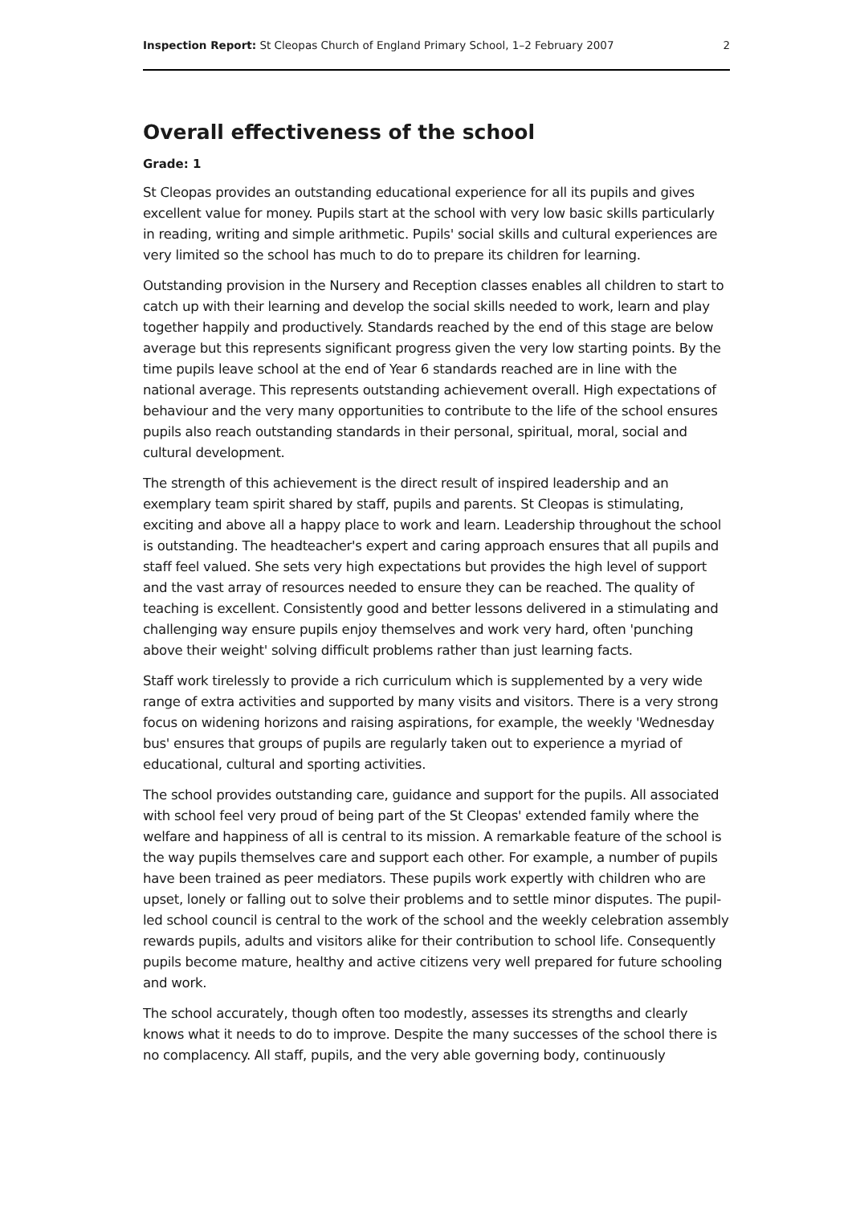Inspection Report: St Cleopas Church of England Primary School, 1–2 February 2007 2
Overall effectiveness of the school
Grade: 1
St Cleopas provides an outstanding educational experience for all its pupils and gives excellent value for money. Pupils start at the school with very low basic skills particularly in reading, writing and simple arithmetic. Pupils' social skills and cultural experiences are very limited so the school has much to do to prepare its children for learning.
Outstanding provision in the Nursery and Reception classes enables all children to start to catch up with their learning and develop the social skills needed to work, learn and play together happily and productively. Standards reached by the end of this stage are below average but this represents significant progress given the very low starting points. By the time pupils leave school at the end of Year 6 standards reached are in line with the national average. This represents outstanding achievement overall. High expectations of behaviour and the very many opportunities to contribute to the life of the school ensures pupils also reach outstanding standards in their personal, spiritual, moral, social and cultural development.
The strength of this achievement is the direct result of inspired leadership and an exemplary team spirit shared by staff, pupils and parents. St Cleopas is stimulating, exciting and above all a happy place to work and learn. Leadership throughout the school is outstanding. The headteacher's expert and caring approach ensures that all pupils and staff feel valued. She sets very high expectations but provides the high level of support and the vast array of resources needed to ensure they can be reached. The quality of teaching is excellent. Consistently good and better lessons delivered in a stimulating and challenging way ensure pupils enjoy themselves and work very hard, often 'punching above their weight' solving difficult problems rather than just learning facts.
Staff work tirelessly to provide a rich curriculum which is supplemented by a very wide range of extra activities and supported by many visits and visitors. There is a very strong focus on widening horizons and raising aspirations, for example, the weekly 'Wednesday bus' ensures that groups of pupils are regularly taken out to experience a myriad of educational, cultural and sporting activities.
The school provides outstanding care, guidance and support for the pupils. All associated with school feel very proud of being part of the St Cleopas' extended family where the welfare and happiness of all is central to its mission. A remarkable feature of the school is the way pupils themselves care and support each other. For example, a number of pupils have been trained as peer mediators. These pupils work expertly with children who are upset, lonely or falling out to solve their problems and to settle minor disputes. The pupil-led school council is central to the work of the school and the weekly celebration assembly rewards pupils, adults and visitors alike for their contribution to school life. Consequently pupils become mature, healthy and active citizens very well prepared for future schooling and work.
The school accurately, though often too modestly, assesses its strengths and clearly knows what it needs to do to improve. Despite the many successes of the school there is no complacency. All staff, pupils, and the very able governing body, continuously